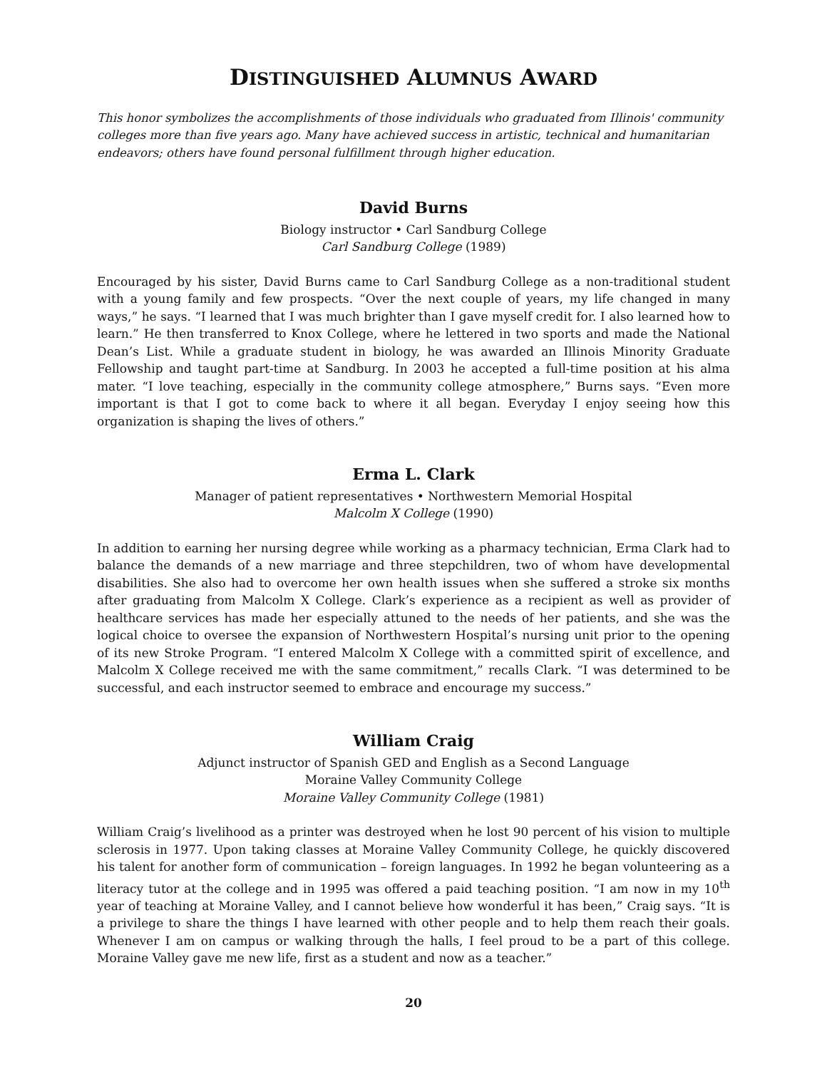DISTINGUISHED ALUMNUS AWARD
This honor symbolizes the accomplishments of those individuals who graduated from Illinois' community colleges more than five years ago. Many have achieved success in artistic, technical and humanitarian endeavors; others have found personal fulfillment through higher education.
David Burns
Biology instructor • Carl Sandburg College
Carl Sandburg College (1989)
Encouraged by his sister, David Burns came to Carl Sandburg College as a non-traditional student with a young family and few prospects. “Over the next couple of years, my life changed in many ways,” he says. “I learned that I was much brighter than I gave myself credit for. I also learned how to learn.” He then transferred to Knox College, where he lettered in two sports and made the National Dean’s List. While a graduate student in biology, he was awarded an Illinois Minority Graduate Fellowship and taught part-time at Sandburg. In 2003 he accepted a full-time position at his alma mater. “I love teaching, especially in the community college atmosphere,” Burns says. “Even more important is that I got to come back to where it all began. Everyday I enjoy seeing how this organization is shaping the lives of others.”
Erma L. Clark
Manager of patient representatives • Northwestern Memorial Hospital
Malcolm X College (1990)
In addition to earning her nursing degree while working as a pharmacy technician, Erma Clark had to balance the demands of a new marriage and three stepchildren, two of whom have developmental disabilities. She also had to overcome her own health issues when she suffered a stroke six months after graduating from Malcolm X College. Clark’s experience as a recipient as well as provider of healthcare services has made her especially attuned to the needs of her patients, and she was the logical choice to oversee the expansion of Northwestern Hospital’s nursing unit prior to the opening of its new Stroke Program. “I entered Malcolm X College with a committed spirit of excellence, and Malcolm X College received me with the same commitment,” recalls Clark. “I was determined to be successful, and each instructor seemed to embrace and encourage my success.”
William Craig
Adjunct instructor of Spanish GED and English as a Second Language
Moraine Valley Community College
Moraine Valley Community College (1981)
William Craig’s livelihood as a printer was destroyed when he lost 90 percent of his vision to multiple sclerosis in 1977. Upon taking classes at Moraine Valley Community College, he quickly discovered his talent for another form of communication – foreign languages. In 1992 he began volunteering as a literacy tutor at the college and in 1995 was offered a paid teaching position. “I am now in my 10<sup>th</sup> year of teaching at Moraine Valley, and I cannot believe how wonderful it has been,” Craig says. “It is a privilege to share the things I have learned with other people and to help them reach their goals. Whenever I am on campus or walking through the halls, I feel proud to be a part of this college. Moraine Valley gave me new life, first as a student and now as a teacher.”
20